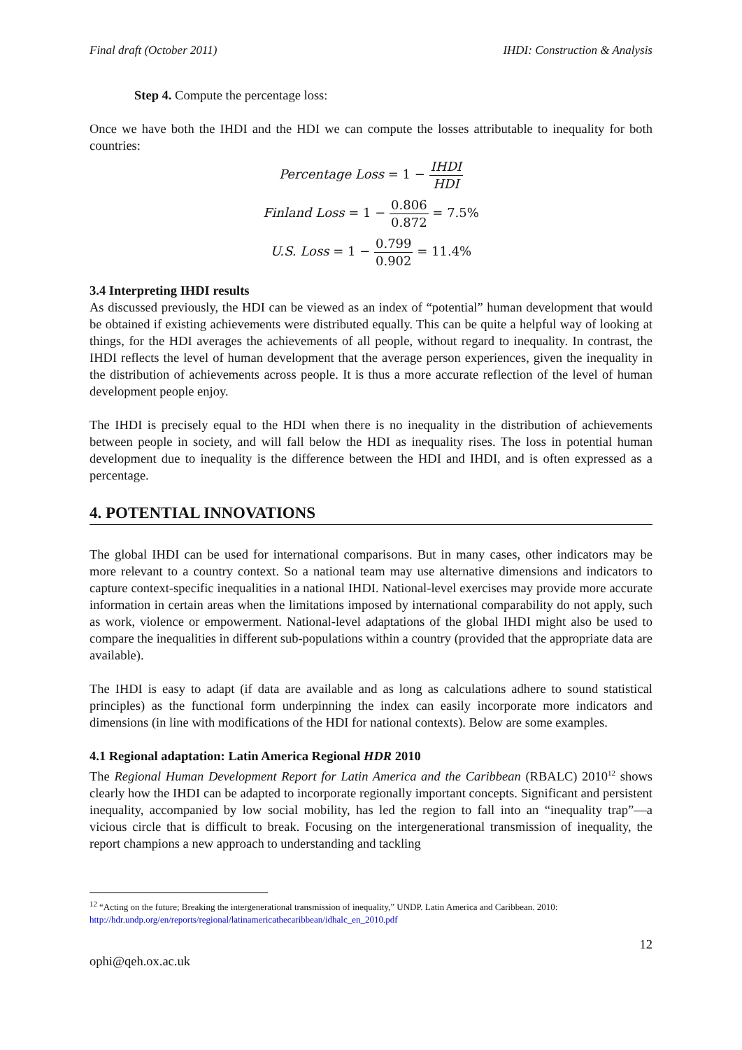Final draft (October 2011) IHDI: Construction & Analysis
Step 4. Compute the percentage loss:
Once we have both the IHDI and the HDI we can compute the losses attributable to inequality for both countries:
Percentage Loss = 1 − IHDI HDI
Finland Loss = 1 − 0.806 0.872 = 7.5%
U.S. Loss = 1 − 0.799 0.902 = 11.4%
3.4 Interpreting IHDI results
As discussed previously, the HDI can be viewed as an index of “potential” human development that would be obtained if existing achievements were distributed equally. This can be quite a helpful way of looking at things, for the HDI averages the achievements of all people, without regard to inequality. In contrast, the IHDI reflects the level of human development that the average person experiences, given the inequality in the distribution of achievements across people. It is thus a more accurate reflection of the level of human development people enjoy.
The IHDI is precisely equal to the HDI when there is no inequality in the distribution of achievements between people in society, and will fall below the HDI as inequality rises. The loss in potential human development due to inequality is the difference between the HDI and IHDI, and is often expressed as a percentage.
4. POTENTIAL INNOVATIONS
The global IHDI can be used for international comparisons. But in many cases, other indicators may be more relevant to a country context. So a national team may use alternative dimensions and indicators to capture context-specific inequalities in a national IHDI. National-level exercises may provide more accurate information in certain areas when the limitations imposed by international comparability do not apply, such as work, violence or empowerment. National-level adaptations of the global IHDI might also be used to compare the inequalities in different sub-populations within a country (provided that the appropriate data are available).
The IHDI is easy to adapt (if data are available and as long as calculations adhere to sound statistical principles) as the functional form underpinning the index can easily incorporate more indicators and dimensions (in line with modifications of the HDI for national contexts). Below are some examples.
4.1 Regional adaptation: Latin America Regional HDR 2010
The Regional Human Development Report for Latin America and the Caribbean (RBALC) 2010<sup>12</sup> shows clearly how the IHDI can be adapted to incorporate regionally important concepts. Significant and persistent inequality, accompanied by low social mobility, has led the region to fall into an “inequality trap”—a vicious circle that is difficult to break. Focusing on the intergenerational transmission of inequality, the report champions a new approach to understanding and tackling
<sup>12</sup> “Acting on the future; Breaking the intergenerational transmission of inequality,” UNDP. Latin America and Caribbean. 2010: http://hdr.undp.org/en/reports/regional/latinamericathecaribbean/idhalc_en_2010.pdf
12
ophi@qeh.ox.ac.uk